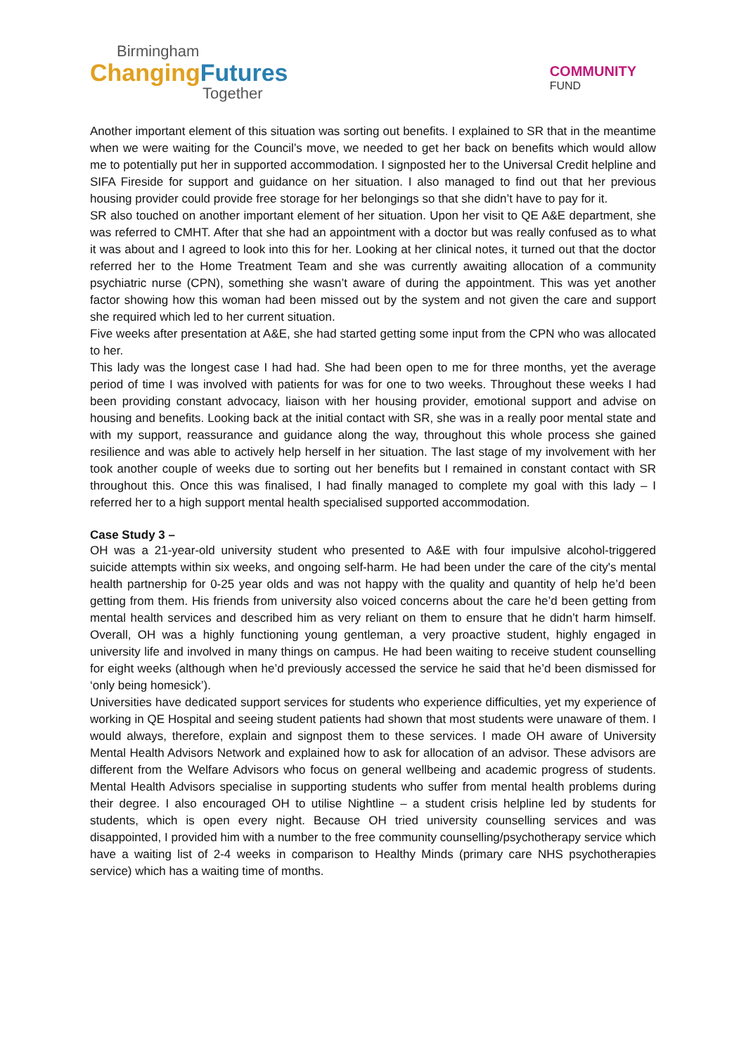Birmingham
ChangingFutures
Together
COMMUNITY
FUND
Another important element of this situation was sorting out benefits. I explained to SR that in the meantime when we were waiting for the Council’s move, we needed to get her back on benefits which would allow me to potentially put her in supported accommodation. I signposted her to the Universal Credit helpline and SIFA Fireside for support and guidance on her situation. I also managed to find out that her previous housing provider could provide free storage for her belongings so that she didn’t have to pay for it.
SR also touched on another important element of her situation. Upon her visit to QE A&E department, she was referred to CMHT. After that she had an appointment with a doctor but was really confused as to what it was about and I agreed to look into this for her. Looking at her clinical notes, it turned out that the doctor referred her to the Home Treatment Team and she was currently awaiting allocation of a community psychiatric nurse (CPN), something she wasn’t aware of during the appointment. This was yet another factor showing how this woman had been missed out by the system and not given the care and support she required which led to her current situation.
Five weeks after presentation at A&E, she had started getting some input from the CPN who was allocated to her.
This lady was the longest case I had had. She had been open to me for three months, yet the average period of time I was involved with patients for was for one to two weeks. Throughout these weeks I had been providing constant advocacy, liaison with her housing provider, emotional support and advise on housing and benefits. Looking back at the initial contact with SR, she was in a really poor mental state and with my support, reassurance and guidance along the way, throughout this whole process she gained resilience and was able to actively help herself in her situation. The last stage of my involvement with her took another couple of weeks due to sorting out her benefits but I remained in constant contact with SR throughout this. Once this was finalised, I had finally managed to complete my goal with this lady – I referred her to a high support mental health specialised supported accommodation.
Case Study 3 –
OH was a 21-year-old university student who presented to A&E with four impulsive alcohol-triggered suicide attempts within six weeks, and ongoing self-harm. He had been under the care of the city's mental health partnership for 0-25 year olds and was not happy with the quality and quantity of help he’d been getting from them. His friends from university also voiced concerns about the care he’d been getting from mental health services and described him as very reliant on them to ensure that he didn’t harm himself. Overall, OH was a highly functioning young gentleman, a very proactive student, highly engaged in university life and involved in many things on campus. He had been waiting to receive student counselling for eight weeks (although when he’d previously accessed the service he said that he’d been dismissed for ‘only being homesick’).
Universities have dedicated support services for students who experience difficulties, yet my experience of working in QE Hospital and seeing student patients had shown that most students were unaware of them. I would always, therefore, explain and signpost them to these services. I made OH aware of University Mental Health Advisors Network and explained how to ask for allocation of an advisor. These advisors are different from the Welfare Advisors who focus on general wellbeing and academic progress of students. Mental Health Advisors specialise in supporting students who suffer from mental health problems during their degree. I also encouraged OH to utilise Nightline – a student crisis helpline led by students for students, which is open every night. Because OH tried university counselling services and was disappointed, I provided him with a number to the free community counselling/psychotherapy service which have a waiting list of 2-4 weeks in comparison to Healthy Minds (primary care NHS psychotherapies service) which has a waiting time of months.